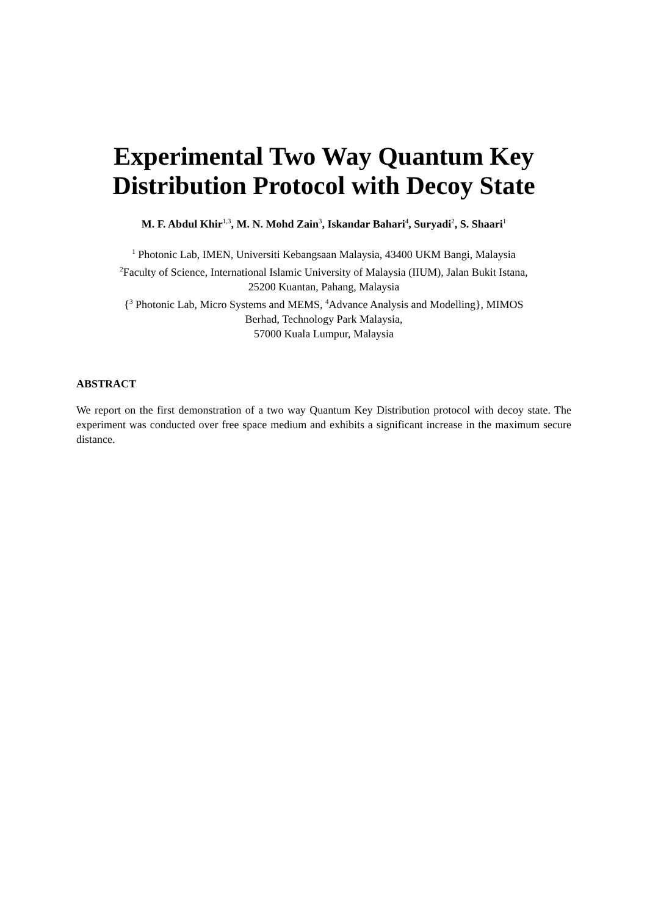Experimental Two Way Quantum Key
Distribution Protocol with Decoy State
M. F. Abdul Khir<sup>1,3</sup>, M. N. Mohd Zain<sup>3</sup>, Iskandar Bahari<sup>4</sup>, Suryadi<sup>2</sup>, S. Shaari<sup>1</sup>
<sup>1</sup> Photonic Lab, IMEN, Universiti Kebangsaan Malaysia, 43400 UKM Bangi, Malaysia
<sup>2</sup> Faculty of Science, International Islamic University of Malaysia (IIUM), Jalan Bukit Istana,
25200 Kuantan, Pahang, Malaysia
{<sup>3</sup> Photonic Lab, Micro Systems and MEMS, <sup>4</sup>Advance Analysis and Modelling}, MIMOS
Berhad, Technology Park Malaysia,
57000 Kuala Lumpur, Malaysia
ABSTRACT
We report on the first demonstration of a two way Quantum Key Distribution protocol with decoy state. The experiment was conducted over free space medium and exhibits a significant increase in the maximum secure distance.